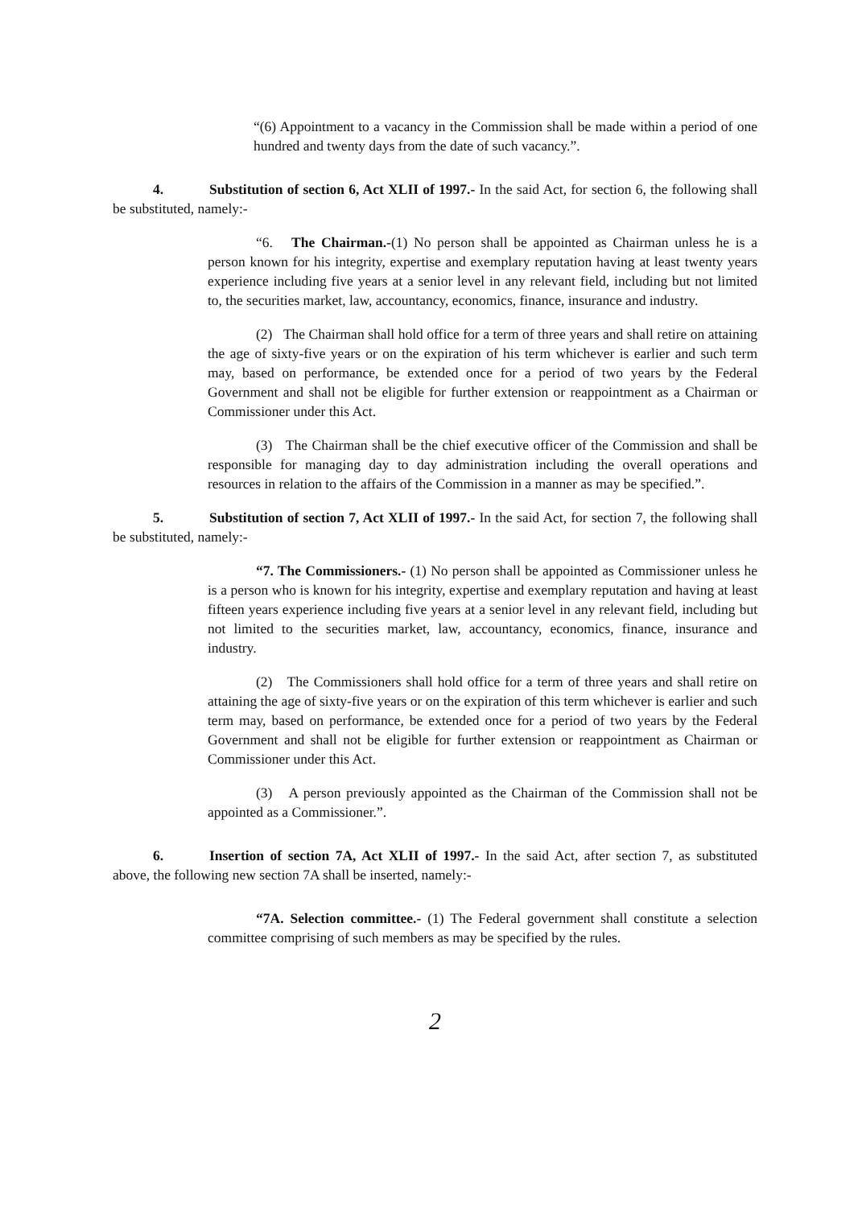“(6) Appointment to a vacancy in the Commission shall be made within a period of one hundred and twenty days from the date of such vacancy.”.
4. Substitution of section 6, Act XLII of 1997.- In the said Act, for section 6, the following shall be substituted, namely:-
“6. The Chairman.-(1) No person shall be appointed as Chairman unless he is a person known for his integrity, expertise and exemplary reputation having at least twenty years experience including five years at a senior level in any relevant field, including but not limited to, the securities market, law, accountancy, economics, finance, insurance and industry.
(2) The Chairman shall hold office for a term of three years and shall retire on attaining the age of sixty-five years or on the expiration of his term whichever is earlier and such term may, based on performance, be extended once for a period of two years by the Federal Government and shall not be eligible for further extension or reappointment as a Chairman or Commissioner under this Act.
(3) The Chairman shall be the chief executive officer of the Commission and shall be responsible for managing day to day administration including the overall operations and resources in relation to the affairs of the Commission in a manner as may be specified.”.
5. Substitution of section 7, Act XLII of 1997.- In the said Act, for section 7, the following shall be substituted, namely:-
“7. The Commissioners.- (1) No person shall be appointed as Commissioner unless he is a person who is known for his integrity, expertise and exemplary reputation and having at least fifteen years experience including five years at a senior level in any relevant field, including but not limited to the securities market, law, accountancy, economics, finance, insurance and industry.
(2) The Commissioners shall hold office for a term of three years and shall retire on attaining the age of sixty-five years or on the expiration of this term whichever is earlier and such term may, based on performance, be extended once for a period of two years by the Federal Government and shall not be eligible for further extension or reappointment as Chairman or Commissioner under this Act.
(3) A person previously appointed as the Chairman of the Commission shall not be appointed as a Commissioner.”.
6. Insertion of section 7A, Act XLII of 1997.- In the said Act, after section 7, as substituted above, the following new section 7A shall be inserted, namely:-
“7A. Selection committee.- (1) The Federal government shall constitute a selection committee comprising of such members as may be specified by the rules.
2